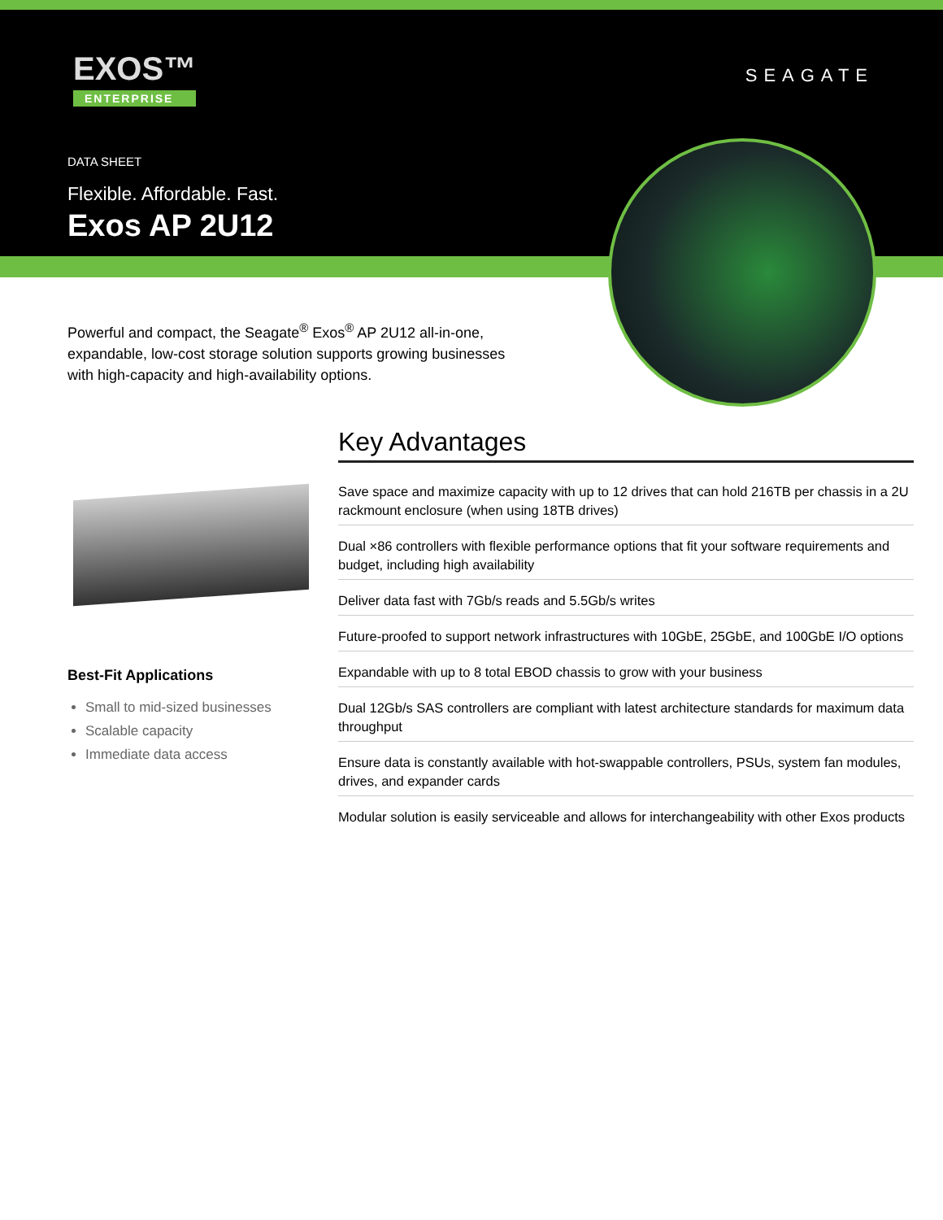EXOS™
ENTERPRISE
SEAGATE
DATA SHEET
Flexible. Affordable. Fast.
Exos AP 2U12
Powerful and compact, the Seagate<sup>®</sup> Exos<sup>®</sup> AP 2U12 all-in-one, expandable, low-cost storage solution supports growing businesses with high-capacity and high-availability options.
Best-Fit Applications
Small to mid-sized businesses
Scalable capacity
Immediate data access
Key Advantages
Save space and maximize capacity with up to 12 drives that can hold 216TB per chassis in a 2U rackmount enclosure (when using 18TB drives)
Dual ×86 controllers with flexible performance options that fit your software requirements and budget, including high availability
Deliver data fast with 7Gb/s reads and 5.5Gb/s writes
Future-proofed to support network infrastructures with 10GbE, 25GbE, and 100GbE I/O options
Expandable with up to 8 total EBOD chassis to grow with your business
Dual 12Gb/s SAS controllers are compliant with latest architecture standards for maximum data throughput
Ensure data is constantly available with hot-swappable controllers, PSUs, system fan modules, drives, and expander cards
Modular solution is easily serviceable and allows for interchangeability with other Exos products